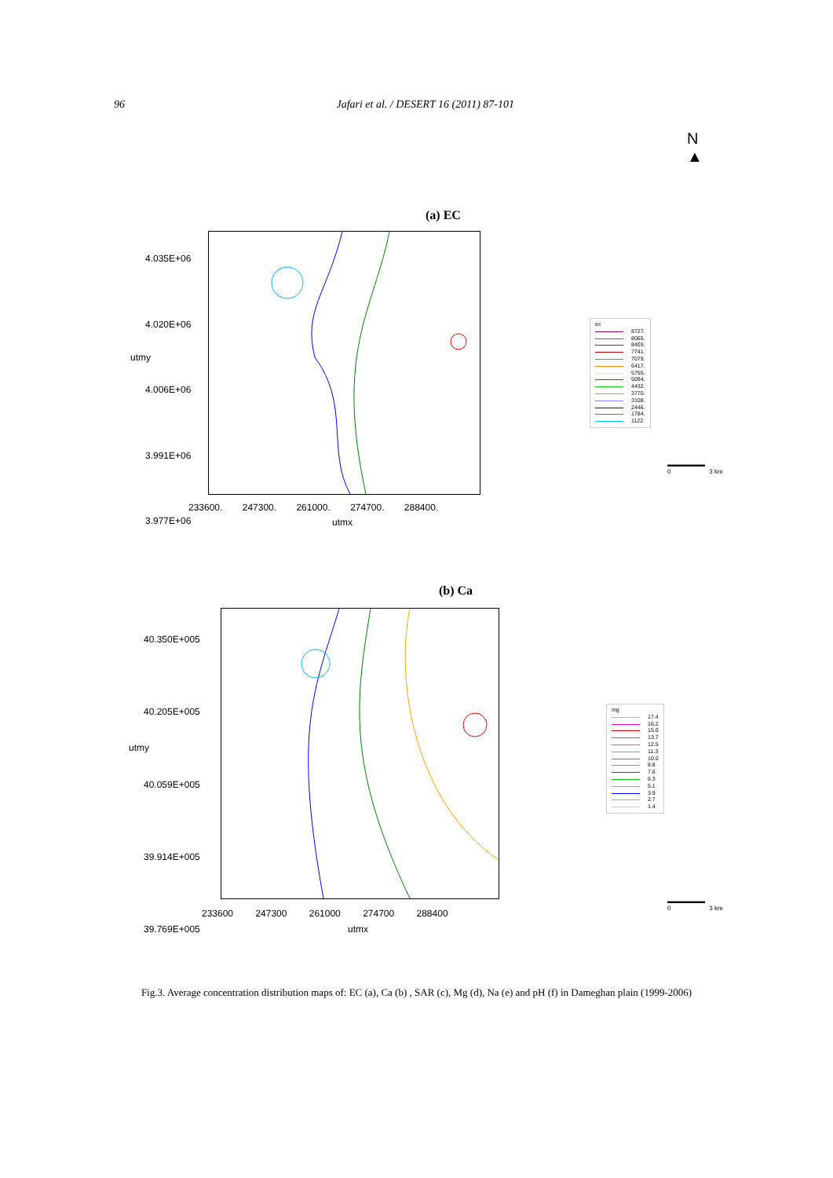96 Jafari et al. / DESERT 16 (2011) 87-101
N
▲
(a) EC
4.035E+06
4.020E+06
4.006E+06
3.991E+06
3.977E+06
utmy
233600. 247300. 261000. 274700. 288400.
utmx
ec
8727.
8065.
8403.
7741.
7079.
6417.
5755.
5094.
4432.
3770.
3108.
2446.
1784.
1122.
▬▬▬▬▬▬
0 3 km
(b) Ca
40.350E+005
40.205E+005
40.059E+005
39.914E+005
39.769E+005
utmy
233600 247300 261000 274700 288400
utmx
mg
17.4
16.2
15.0
13.7
12.5
11.3
10.0
8.8
7.6
6.3
5.1
3.9
2.7
1.4
▬▬▬▬▬▬
0 3 km
Fig.3. Average concentration distribution maps of: EC (a), Ca (b) , SAR (c), Mg (d), Na (e) and pH (f) in Dameghan plain (1999-2006)